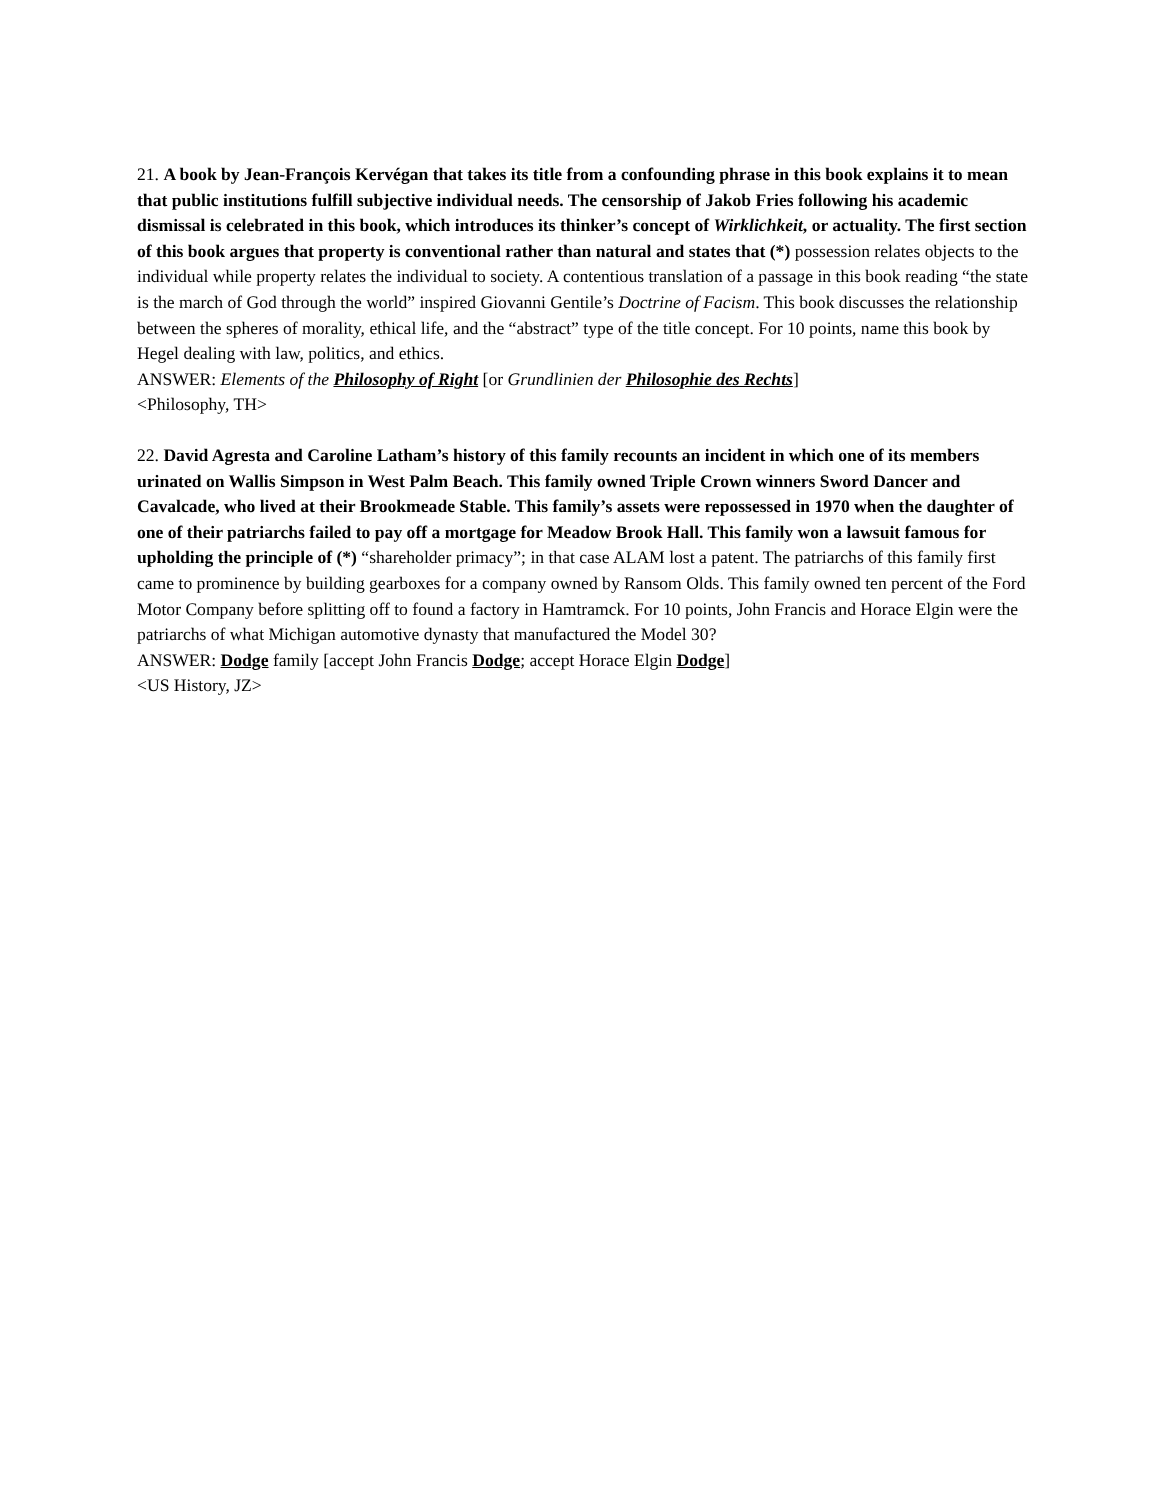21. A book by Jean-François Kervégan that takes its title from a confounding phrase in this book explains it to mean that public institutions fulfill subjective individual needs. The censorship of Jakob Fries following his academic dismissal is celebrated in this book, which introduces its thinker’s concept of Wirklichkeit, or actuality. The first section of this book argues that property is conventional rather than natural and states that (*) possession relates objects to the individual while property relates the individual to society. A contentious translation of a passage in this book reading “the state is the march of God through the world” inspired Giovanni Gentile’s Doctrine of Facism. This book discusses the relationship between the spheres of morality, ethical life, and the “abstract” type of the title concept. For 10 points, name this book by Hegel dealing with law, politics, and ethics.
ANSWER: Elements of the Philosophy of Right [or Grundlinien der Philosophie des Rechts]
<Philosophy, TH>
22. David Agresta and Caroline Latham’s history of this family recounts an incident in which one of its members urinated on Wallis Simpson in West Palm Beach. This family owned Triple Crown winners Sword Dancer and Cavalcade, who lived at their Brookmeade Stable. This family’s assets were repossessed in 1970 when the daughter of one of their patriarchs failed to pay off a mortgage for Meadow Brook Hall. This family won a lawsuit famous for upholding the principle of (*) “shareholder primacy”; in that case ALAM lost a patent. The patriarchs of this family first came to prominence by building gearboxes for a company owned by Ransom Olds. This family owned ten percent of the Ford Motor Company before splitting off to found a factory in Hamtramck. For 10 points, John Francis and Horace Elgin were the patriarchs of what Michigan automotive dynasty that manufactured the Model 30?
ANSWER: Dodge family [accept John Francis Dodge; accept Horace Elgin Dodge]
<US History, JZ>